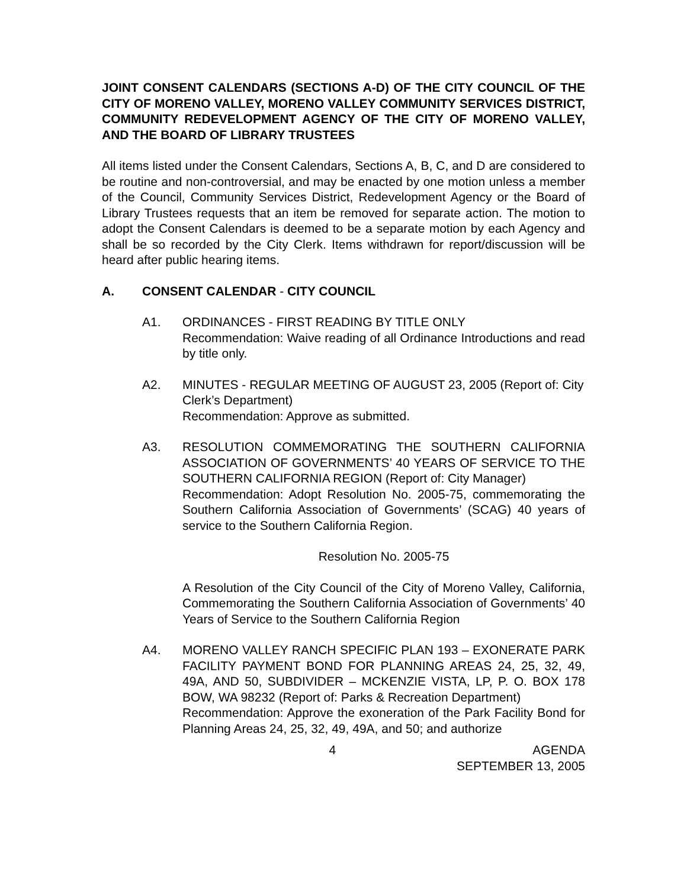JOINT CONSENT CALENDARS (SECTIONS A-D) OF THE CITY COUNCIL OF THE CITY OF MORENO VALLEY, MORENO VALLEY COMMUNITY SERVICES DISTRICT, COMMUNITY REDEVELOPMENT AGENCY OF THE CITY OF MORENO VALLEY, AND THE BOARD OF LIBRARY TRUSTEES
All items listed under the Consent Calendars, Sections A, B, C, and D are considered to be routine and non-controversial, and may be enacted by one motion unless a member of the Council, Community Services District, Redevelopment Agency or the Board of Library Trustees requests that an item be removed for separate action. The motion to adopt the Consent Calendars is deemed to be a separate motion by each Agency and shall be so recorded by the City Clerk. Items withdrawn for report/discussion will be heard after public hearing items.
A. CONSENT CALENDAR - CITY COUNCIL
A1. ORDINANCES - FIRST READING BY TITLE ONLY
Recommendation: Waive reading of all Ordinance Introductions and read by title only.
A2. MINUTES - REGULAR MEETING OF AUGUST 23, 2005 (Report of: City Clerk’s Department)
Recommendation: Approve as submitted.
A3. RESOLUTION COMMEMORATING THE SOUTHERN CALIFORNIA ASSOCIATION OF GOVERNMENTS’ 40 YEARS OF SERVICE TO THE SOUTHERN CALIFORNIA REGION (Report of: City Manager)
Recommendation: Adopt Resolution No. 2005-75, commemorating the Southern California Association of Governments’ (SCAG) 40 years of service to the Southern California Region.
Resolution No. 2005-75
A Resolution of the City Council of the City of Moreno Valley, California, Commemorating the Southern California Association of Governments’ 40 Years of Service to the Southern California Region
A4. MORENO VALLEY RANCH SPECIFIC PLAN 193 – EXONERATE PARK FACILITY PAYMENT BOND FOR PLANNING AREAS 24, 25, 32, 49, 49A, AND 50, SUBDIVIDER – MCKENZIE VISTA, LP, P. O. BOX 178 BOW, WA 98232 (Report of: Parks & Recreation Department)
Recommendation: Approve the exoneration of the Park Facility Bond for Planning Areas 24, 25, 32, 49, 49A, and 50; and authorize
4 AGENDA
SEPTEMBER 13, 2005